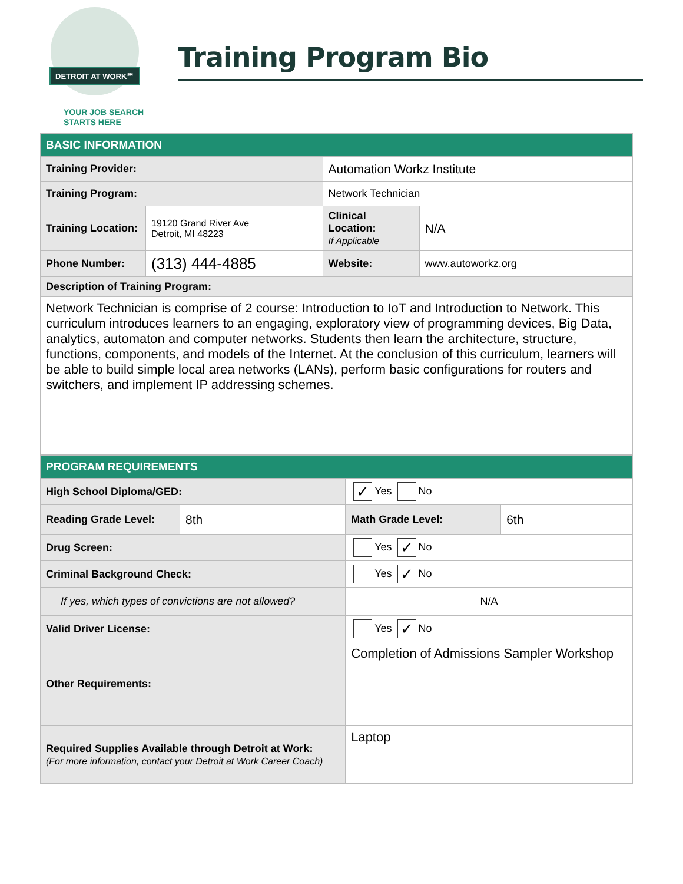DETROIT AT WORK℠
YOUR JOB SEARCH
STARTS HERE
Training Program Bio
| BASIC INFORMATION | | | |
| --- | --- | --- | --- |
| Training Provider: | | Automation Workz Institute | |
| Training Program: | | Network Technician | |
| Training Location: | 19120 Grand River Ave Detroit, MI 48223 | Clinical Location: If Applicable | N/A |
| Phone Number: | (313) 444-4885 | Website: | www.autoworkz.org |
| Description of Training Program: | | | |
| Network Technician is comprise of 2 course: Introduction to IoT and Introduction to Network. This curriculum introduces learners to an engaging, exploratory view of programming devices, Big Data, analytics, automaton and computer networks. Students then learn the architecture, structure, functions, components, and models of the Internet. At the conclusion of this curriculum, learners will be able to build simple local area networks (LANs), perform basic configurations for routers and switchers, and implement IP addressing schemes. | | | |
| PROGRAM REQUIREMENTS | | | |
| --- | --- | --- | --- |
| High School Diploma/GED: | | ✓ Yes No | |
| Reading Grade Level: | 8th | Math Grade Level: | 6th |
| Drug Screen: | | Yes ✓ No | |
| Criminal Background Check: | | Yes ✓ No | |
| If yes, which types of convictions are not allowed? | | N/A | |
| Valid Driver License: | | Yes ✓ No | |
| Other Requirements: | | Completion of Admissions Sampler Workshop | |
| Required Supplies Available through Detroit at Work: (For more information, contact your Detroit at Work Career Coach) | | Laptop | |